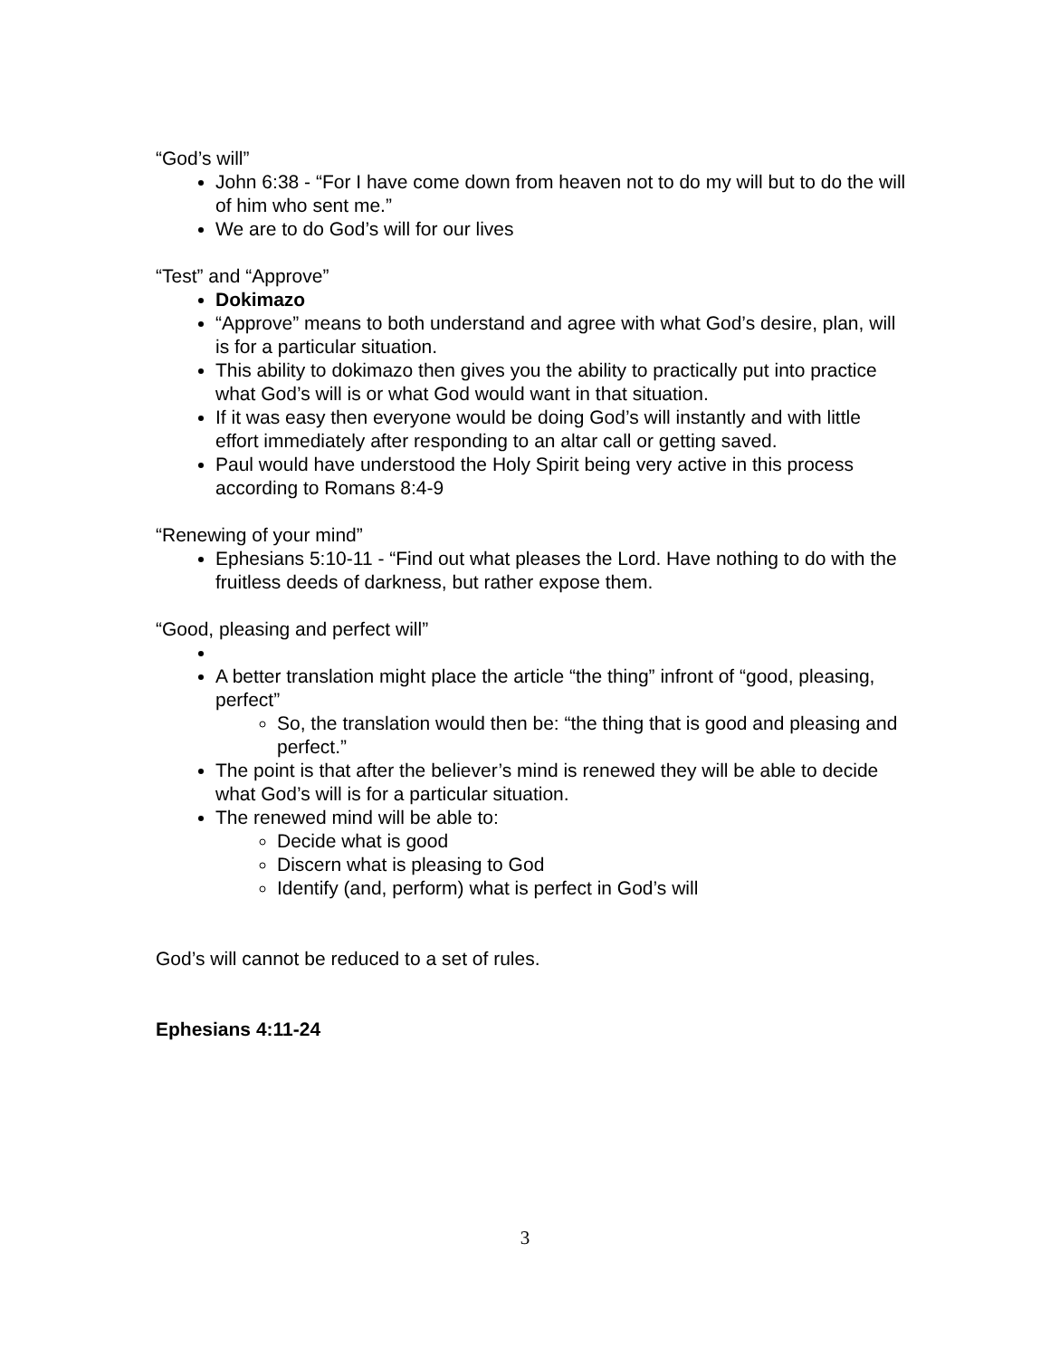“God’s will”
John 6:38 - “For I have come down from heaven not to do my will but to do the will of him who sent me.”
We are to do God’s will for our lives
“Test” and “Approve”
Dokimazo
“Approve” means to both understand and agree with what God’s desire, plan, will is for a particular situation.
This ability to dokimazo then gives you the ability to practically put into practice what God’s will is or what God would want in that situation.
If it was easy then everyone would be doing God’s will instantly and with little effort immediately after responding to an altar call or getting saved.
Paul would have understood the Holy Spirit being very active in this process according to Romans 8:4-9
“Renewing of your mind”
Ephesians 5:10-11 - “Find out what pleases the Lord. Have nothing to do with the fruitless deeds of darkness, but rather expose them.
“Good, pleasing and perfect will”
A better translation might place the article “the thing” infront of “good, pleasing, perfect”
So, the translation would then be: “the thing that is good and pleasing and perfect.”
The point is that after the believer’s mind is renewed they will be able to decide what God’s will is for a particular situation.
The renewed mind will be able to:
Decide what is good
Discern what is pleasing to God
Identify (and, perform) what is perfect in God’s will
God’s will cannot be reduced to a set of rules.
Ephesians 4:11-24
3